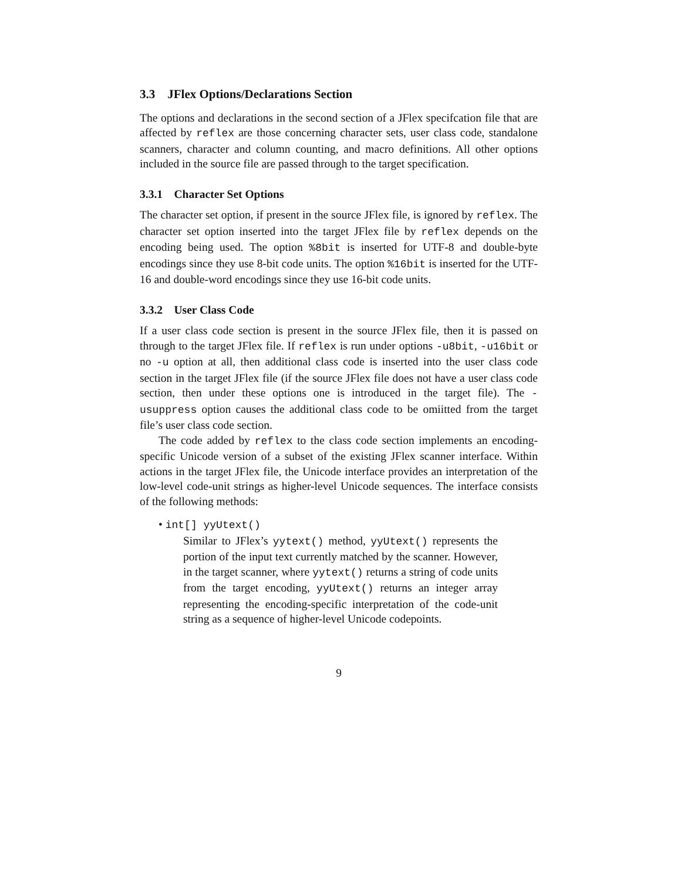3.3 JFlex Options/Declarations Section
The options and declarations in the second section of a JFlex specifcation file that are affected by reflex are those concerning character sets, user class code, standalone scanners, character and column counting, and macro definitions. All other options included in the source file are passed through to the target specification.
3.3.1 Character Set Options
The character set option, if present in the source JFlex file, is ignored by reflex. The character set option inserted into the target JFlex file by reflex depends on the encoding being used. The option %8bit is inserted for UTF-8 and double-byte encodings since they use 8-bit code units. The option %16bit is inserted for the UTF-16 and double-word encodings since they use 16-bit code units.
3.3.2 User Class Code
If a user class code section is present in the source JFlex file, then it is passed on through to the target JFlex file. If reflex is run under options -u8bit, -u16bit or no -u option at all, then additional class code is inserted into the user class code section in the target JFlex file (if the source JFlex file does not have a user class code section, then under these options one is introduced in the target file). The -usuppress option causes the additional class code to be omiitted from the target file’s user class code section.
The code added by reflex to the class code section implements an encoding-specific Unicode version of a subset of the existing JFlex scanner interface. Within actions in the target JFlex file, the Unicode interface provides an interpretation of the low-level code-unit strings as higher-level Unicode sequences. The interface consists of the following methods:
• int[] yyUtext()
Similar to JFlex’s yytext() method, yyUtext() represents the portion of the input text currently matched by the scanner. However, in the target scanner, where yytext() returns a string of code units from the target encoding, yyUtext() returns an integer array representing the encoding-specific interpretation of the code-unit string as a sequence of higher-level Unicode codepoints.
9